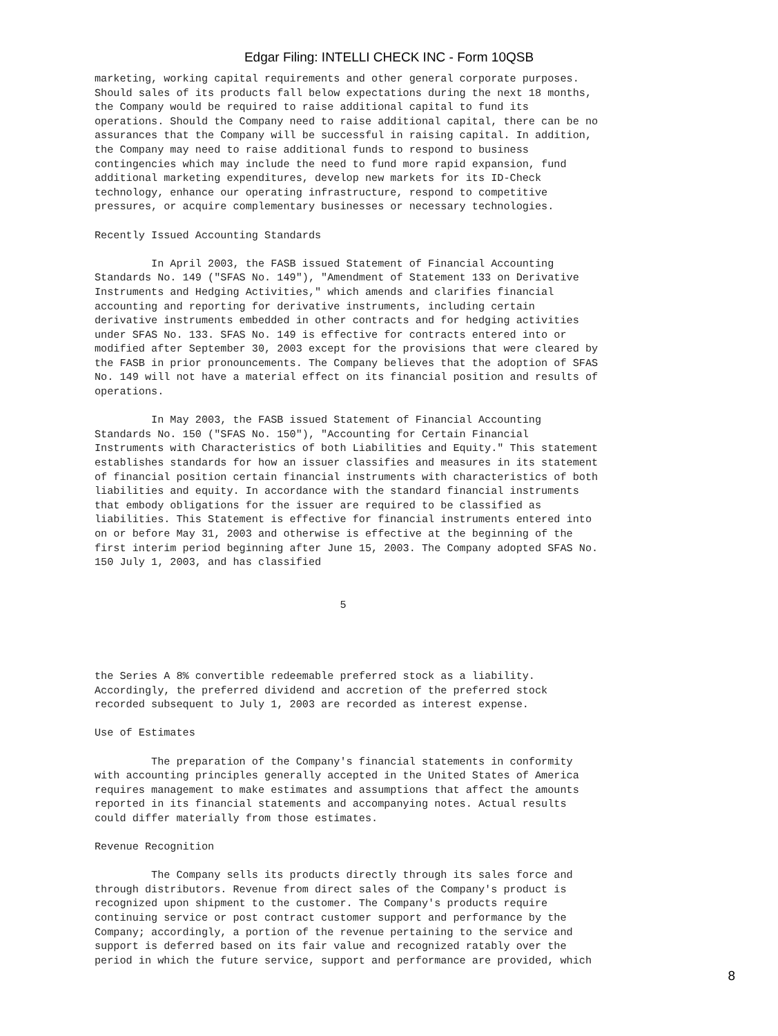Edgar Filing: INTELLI CHECK INC - Form 10QSB
marketing, working capital requirements and other general corporate purposes.
Should sales of its products fall below expectations during the next 18 months,
the Company would be required to raise additional capital to fund its
operations. Should the Company need to raise additional capital, there can be no
assurances that the Company will be successful in raising capital. In addition,
the Company may need to raise additional funds to respond to business
contingencies which may include the need to fund more rapid expansion, fund
additional marketing expenditures, develop new markets for its ID-Check
technology, enhance our operating infrastructure, respond to competitive
pressures, or acquire complementary businesses or necessary technologies.

Recently Issued Accounting Standards

         In April 2003, the FASB issued Statement of Financial Accounting
Standards No. 149 ("SFAS No. 149"), "Amendment of Statement 133 on Derivative
Instruments and Hedging Activities," which amends and clarifies financial
accounting and reporting for derivative instruments, including certain
derivative instruments embedded in other contracts and for hedging activities
under SFAS No. 133. SFAS No. 149 is effective for contracts entered into or
modified after September 30, 2003 except for the provisions that were cleared by
the FASB in prior pronouncements. The Company believes that the adoption of SFAS
No. 149 will not have a material effect on its financial position and results of
operations.

         In May 2003, the FASB issued Statement of Financial Accounting
Standards No. 150 ("SFAS No. 150"), "Accounting for Certain Financial
Instruments with Characteristics of both Liabilities and Equity." This statement
establishes standards for how an issuer classifies and measures in its statement
of financial position certain financial instruments with characteristics of both
liabilities and equity. In accordance with the standard financial instruments
that embody obligations for the issuer are required to be classified as
liabilities. This Statement is effective for financial instruments entered into
on or before May 31, 2003 and otherwise is effective at the beginning of the
first interim period beginning after June 15, 2003. The Company adopted SFAS No.
150 July 1, 2003, and has classified


                                       5




the Series A 8% convertible redeemable preferred stock as a liability.
Accordingly, the preferred dividend and accretion of the preferred stock
recorded subsequent to July 1, 2003 are recorded as interest expense.

Use of Estimates

         The preparation of the Company's financial statements in conformity
with accounting principles generally accepted in the United States of America
requires management to make estimates and assumptions that affect the amounts
reported in its financial statements and accompanying notes. Actual results
could differ materially from those estimates.

Revenue Recognition

         The Company sells its products directly through its sales force and
through distributors. Revenue from direct sales of the Company's product is
recognized upon shipment to the customer. The Company's products require
continuing service or post contract customer support and performance by the
Company; accordingly, a portion of the revenue pertaining to the service and
support is deferred based on its fair value and recognized ratably over the
period in which the future service, support and performance are provided, which
8